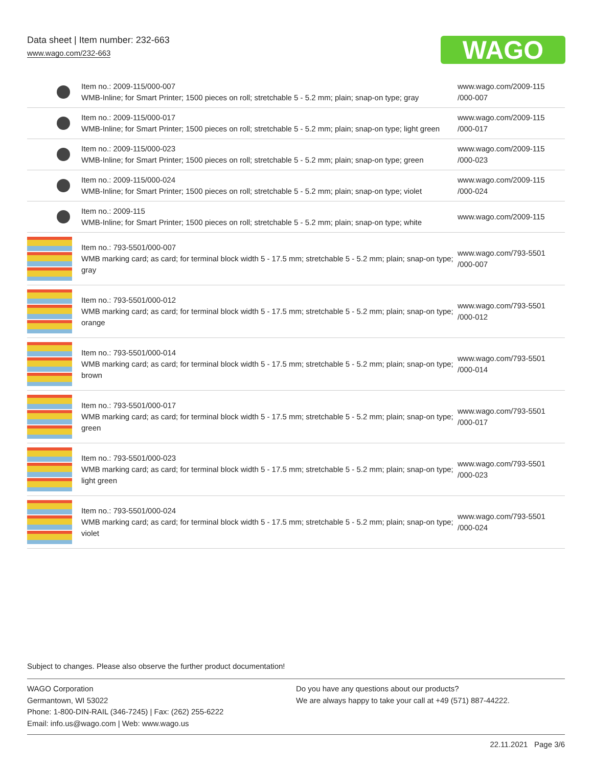Data sheet | Item number: 232-663
www.wago.com/232-663
WAGO
| | Item no.: 2009-115/000-007 WMB-Inline; for Smart Printer; 1500 pieces on roll; stretchable 5 - 5.2 mm; plain; snap-on type; gray | www.wago.com/2009-115 /000-007 |
| | Item no.: 2009-115/000-017 WMB-Inline; for Smart Printer; 1500 pieces on roll; stretchable 5 - 5.2 mm; plain; snap-on type; light green | www.wago.com/2009-115 /000-017 |
| | Item no.: 2009-115/000-023 WMB-Inline; for Smart Printer; 1500 pieces on roll; stretchable 5 - 5.2 mm; plain; snap-on type; green | www.wago.com/2009-115 /000-023 |
| | Item no.: 2009-115/000-024 WMB-Inline; for Smart Printer; 1500 pieces on roll; stretchable 5 - 5.2 mm; plain; snap-on type; violet | www.wago.com/2009-115 /000-024 |
| | Item no.: 2009-115 WMB-Inline; for Smart Printer; 1500 pieces on roll; stretchable 5 - 5.2 mm; plain; snap-on type; white | www.wago.com/2009-115 |
| | Item no.: 793-5501/000-007 WMB marking card; as card; for terminal block width 5 - 17.5 mm; stretchable 5 - 5.2 mm; plain; snap-on type; gray | www.wago.com/793-5501 /000-007 |
| | Item no.: 793-5501/000-012 WMB marking card; as card; for terminal block width 5 - 17.5 mm; stretchable 5 - 5.2 mm; plain; snap-on type; orange | www.wago.com/793-5501 /000-012 |
| | Item no.: 793-5501/000-014 WMB marking card; as card; for terminal block width 5 - 17.5 mm; stretchable 5 - 5.2 mm; plain; snap-on type; brown | www.wago.com/793-5501 /000-014 |
| | Item no.: 793-5501/000-017 WMB marking card; as card; for terminal block width 5 - 17.5 mm; stretchable 5 - 5.2 mm; plain; snap-on type; green | www.wago.com/793-5501 /000-017 |
| | Item no.: 793-5501/000-023 WMB marking card; as card; for terminal block width 5 - 17.5 mm; stretchable 5 - 5.2 mm; plain; snap-on type; light green | www.wago.com/793-5501 /000-023 |
| | Item no.: 793-5501/000-024 WMB marking card; as card; for terminal block width 5 - 17.5 mm; stretchable 5 - 5.2 mm; plain; snap-on type; violet | www.wago.com/793-5501 /000-024 |
Subject to changes. Please also observe the further product documentation!
WAGO Corporation
Germantown, WI 53022
Phone: 1-800-DIN-RAIL (346-7245) | Fax: (262) 255-6222
Email: info.us@wago.com | Web: www.wago.us
Do you have any questions about our products?
We are always happy to take your call at +49 (571) 887-44222.
22.11.2021 Page 3/6